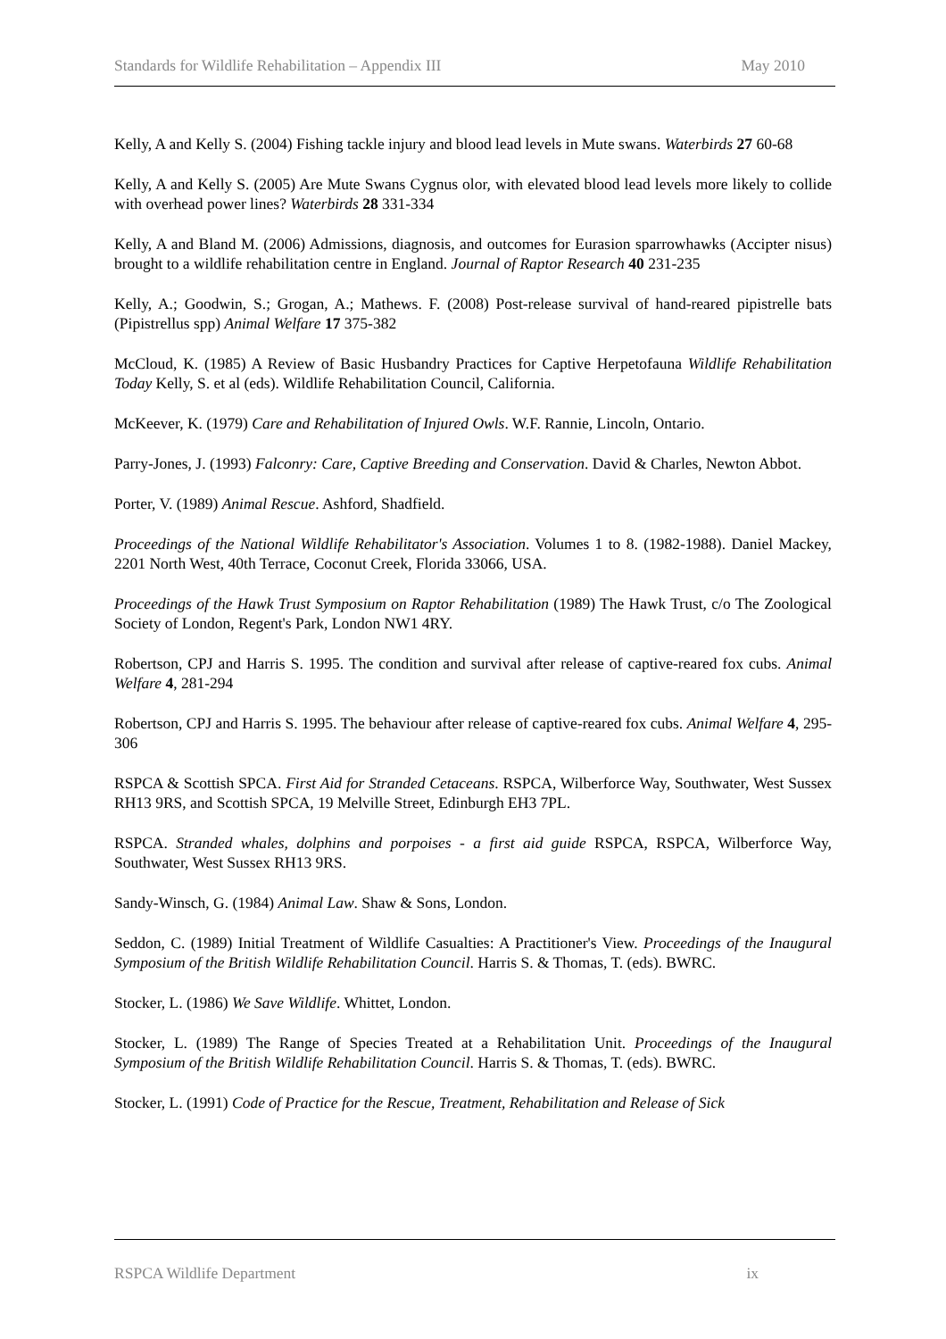Standards for Wildlife Rehabilitation – Appendix III May 2010
Kelly, A and Kelly S. (2004) Fishing tackle injury and blood lead levels in Mute swans. Waterbirds 27 60-68
Kelly, A and Kelly S. (2005) Are Mute Swans Cygnus olor, with elevated blood lead levels more likely to collide with overhead power lines? Waterbirds 28 331-334
Kelly, A and Bland M. (2006) Admissions, diagnosis, and outcomes for Eurasion sparrowhawks (Accipter nisus) brought to a wildlife rehabilitation centre in England. Journal of Raptor Research 40 231-235
Kelly, A.; Goodwin, S.; Grogan, A.; Mathews. F. (2008) Post-release survival of hand-reared pipistrelle bats (Pipistrellus spp) Animal Welfare 17 375-382
McCloud, K. (1985) A Review of Basic Husbandry Practices for Captive Herpetofauna Wildlife Rehabilitation Today Kelly, S. et al (eds). Wildlife Rehabilitation Council, California.
McKeever, K. (1979) Care and Rehabilitation of Injured Owls. W.F. Rannie, Lincoln, Ontario.
Parry-Jones, J. (1993) Falconry: Care, Captive Breeding and Conservation. David & Charles, Newton Abbot.
Porter, V. (1989) Animal Rescue. Ashford, Shadfield.
Proceedings of the National Wildlife Rehabilitator's Association. Volumes 1 to 8. (1982-1988). Daniel Mackey, 2201 North West, 40th Terrace, Coconut Creek, Florida 33066, USA.
Proceedings of the Hawk Trust Symposium on Raptor Rehabilitation (1989) The Hawk Trust, c/o The Zoological Society of London, Regent's Park, London NW1 4RY.
Robertson, CPJ and Harris S. 1995. The condition and survival after release of captive-reared fox cubs. Animal Welfare 4, 281-294
Robertson, CPJ and Harris S. 1995. The behaviour after release of captive-reared fox cubs. Animal Welfare 4, 295-306
RSPCA & Scottish SPCA. First Aid for Stranded Cetaceans. RSPCA, Wilberforce Way, Southwater, West Sussex RH13 9RS, and Scottish SPCA, 19 Melville Street, Edinburgh EH3 7PL.
RSPCA. Stranded whales, dolphins and porpoises - a first aid guide RSPCA, RSPCA, Wilberforce Way, Southwater, West Sussex RH13 9RS.
Sandy-Winsch, G. (1984) Animal Law. Shaw & Sons, London.
Seddon, C. (1989) Initial Treatment of Wildlife Casualties: A Practitioner's View. Proceedings of the Inaugural Symposium of the British Wildlife Rehabilitation Council. Harris S. & Thomas, T. (eds). BWRC.
Stocker, L. (1986) We Save Wildlife. Whittet, London.
Stocker, L. (1989) The Range of Species Treated at a Rehabilitation Unit. Proceedings of the Inaugural Symposium of the British Wildlife Rehabilitation Council. Harris S. & Thomas, T. (eds). BWRC.
Stocker, L. (1991) Code of Practice for the Rescue, Treatment, Rehabilitation and Release of Sick
RSPCA Wildlife Department ix